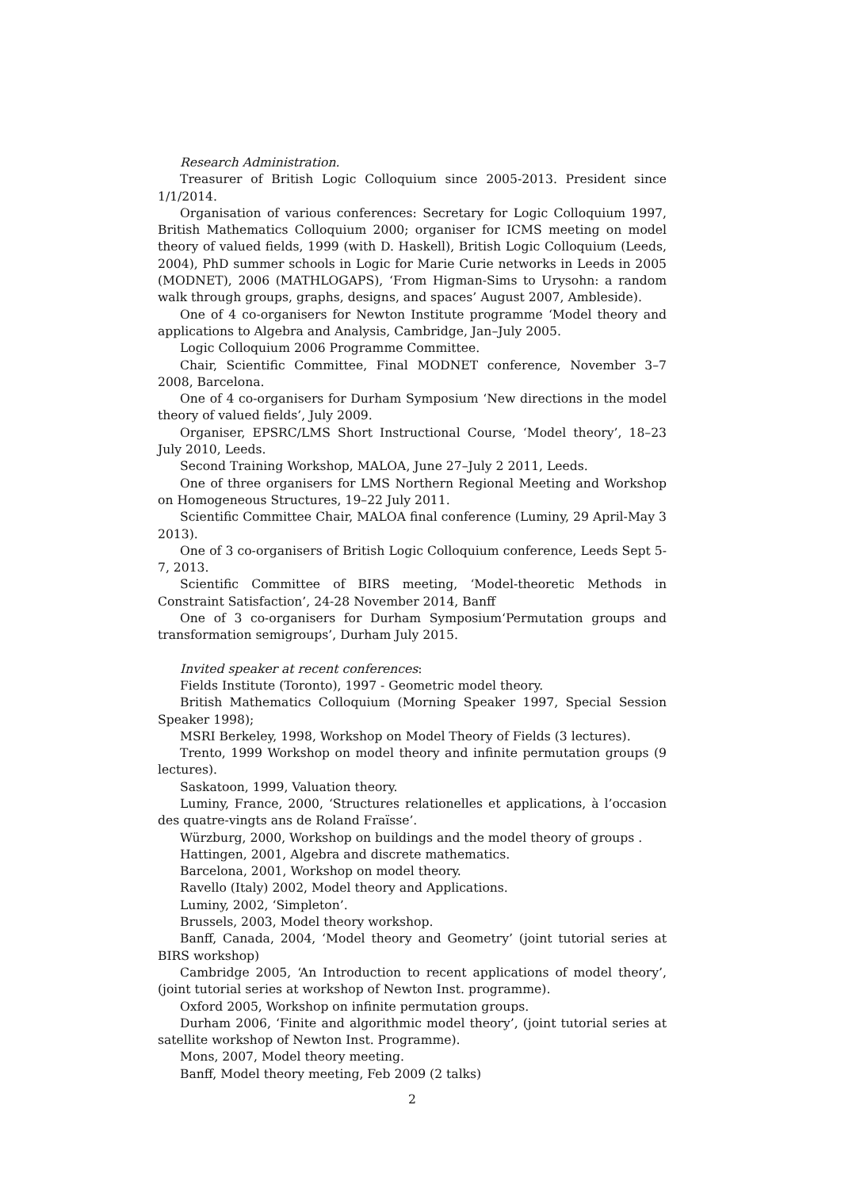Research Administration.
Treasurer of British Logic Colloquium since 2005-2013. President since 1/1/2014.
Organisation of various conferences: Secretary for Logic Colloquium 1997, British Mathematics Colloquium 2000; organiser for ICMS meeting on model theory of valued fields, 1999 (with D. Haskell), British Logic Colloquium (Leeds, 2004), PhD summer schools in Logic for Marie Curie networks in Leeds in 2005 (MODNET), 2006 (MATHLOGAPS), ‘From Higman-Sims to Urysohn: a random walk through groups, graphs, designs, and spaces’ August 2007, Ambleside).
One of 4 co-organisers for Newton Institute programme ‘Model theory and applications to Algebra and Analysis, Cambridge, Jan–July 2005.
Logic Colloquium 2006 Programme Committee.
Chair, Scientific Committee, Final MODNET conference, November 3–7 2008, Barcelona.
One of 4 co-organisers for Durham Symposium ‘New directions in the model theory of valued fields’, July 2009.
Organiser, EPSRC/LMS Short Instructional Course, ‘Model theory’, 18–23 July 2010, Leeds.
Second Training Workshop, MALOA, June 27–July 2 2011, Leeds.
One of three organisers for LMS Northern Regional Meeting and Workshop on Homogeneous Structures, 19–22 July 2011.
Scientific Committee Chair, MALOA final conference (Luminy, 29 April-May 3 2013).
One of 3 co-organisers of British Logic Colloquium conference, Leeds Sept 5-7, 2013.
Scientific Committee of BIRS meeting, ‘Model-theoretic Methods in Constraint Satisfaction’, 24-28 November 2014, Banff
One of 3 co-organisers for Durham Symposium‘Permutation groups and transformation semigroups’, Durham July 2015.
Invited speaker at recent conferences:
Fields Institute (Toronto), 1997 - Geometric model theory.
British Mathematics Colloquium (Morning Speaker 1997, Special Session Speaker 1998);
MSRI Berkeley, 1998, Workshop on Model Theory of Fields (3 lectures).
Trento, 1999 Workshop on model theory and infinite permutation groups (9 lectures).
Saskatoon, 1999, Valuation theory.
Luminy, France, 2000, ‘Structures relationelles et applications, à l’occasion des quatre-vingts ans de Roland Fraïsse’.
Würzburg, 2000, Workshop on buildings and the model theory of groups .
Hattingen, 2001, Algebra and discrete mathematics.
Barcelona, 2001, Workshop on model theory.
Ravello (Italy) 2002, Model theory and Applications.
Luminy, 2002, ‘Simpleton’.
Brussels, 2003, Model theory workshop.
Banff, Canada, 2004, ‘Model theory and Geometry’ (joint tutorial series at BIRS workshop)
Cambridge 2005, ‘An Introduction to recent applications of model theory’, (joint tutorial series at workshop of Newton Inst. programme).
Oxford 2005, Workshop on infinite permutation groups.
Durham 2006, ‘Finite and algorithmic model theory’, (joint tutorial series at satellite workshop of Newton Inst. Programme).
Mons, 2007, Model theory meeting.
Banff, Model theory meeting, Feb 2009 (2 talks)
2